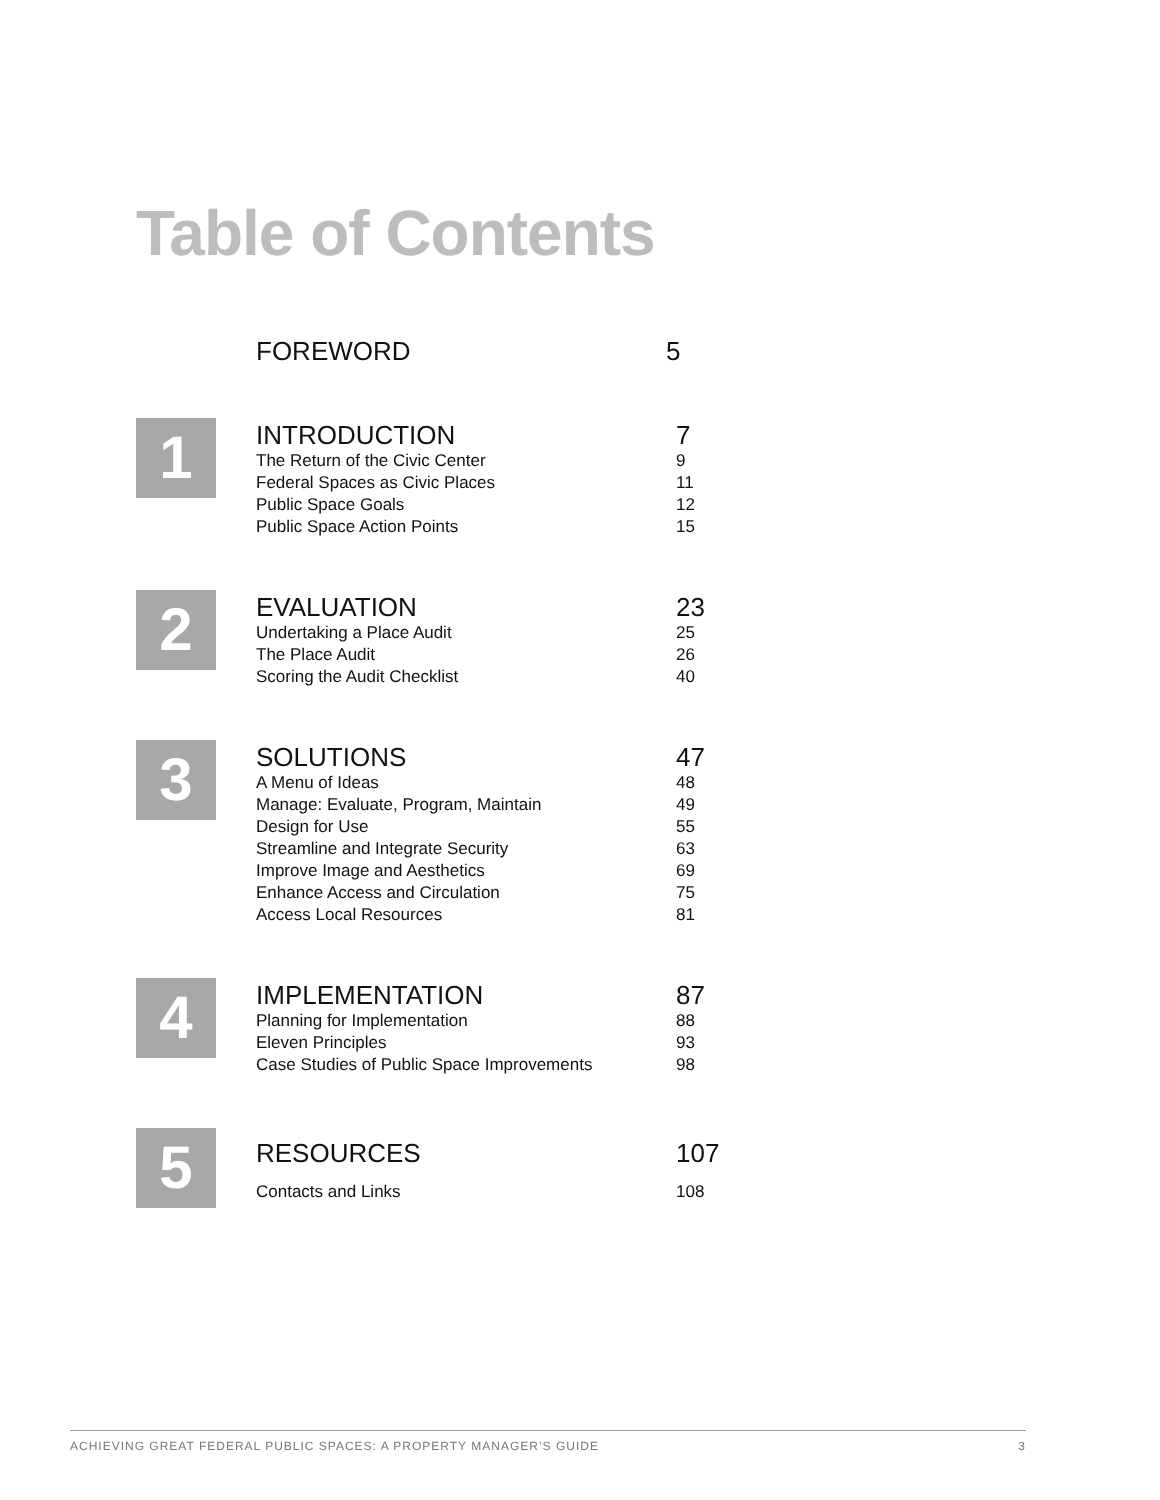Table of Contents
| FOREWORD | 5 |
1
| INTRODUCTION | 7 |
| The Return of the Civic Center | 9 |
| Federal Spaces as Civic Places | 11 |
| Public Space Goals | 12 |
| Public Space Action Points | 15 |
2
| EVALUATION | 23 |
| Undertaking a Place Audit | 25 |
| The Place Audit | 26 |
| Scoring the Audit Checklist | 40 |
3
| SOLUTIONS | 47 |
| A Menu of Ideas | 48 |
| Manage: Evaluate, Program, Maintain | 49 |
| Design for Use | 55 |
| Streamline and Integrate Security | 63 |
| Improve Image and Aesthetics | 69 |
| Enhance Access and Circulation | 75 |
| Access Local Resources | 81 |
4
| IMPLEMENTATION | 87 |
| Planning for Implementation | 88 |
| Eleven Principles | 93 |
| Case Studies of Public Space Improvements | 98 |
5
| RESOURCES | 107 |
| Contacts and Links | 108 |
ACHIEVING GREAT FEDERAL PUBLIC SPACES: A PROPERTY MANAGER’S GUIDE 3